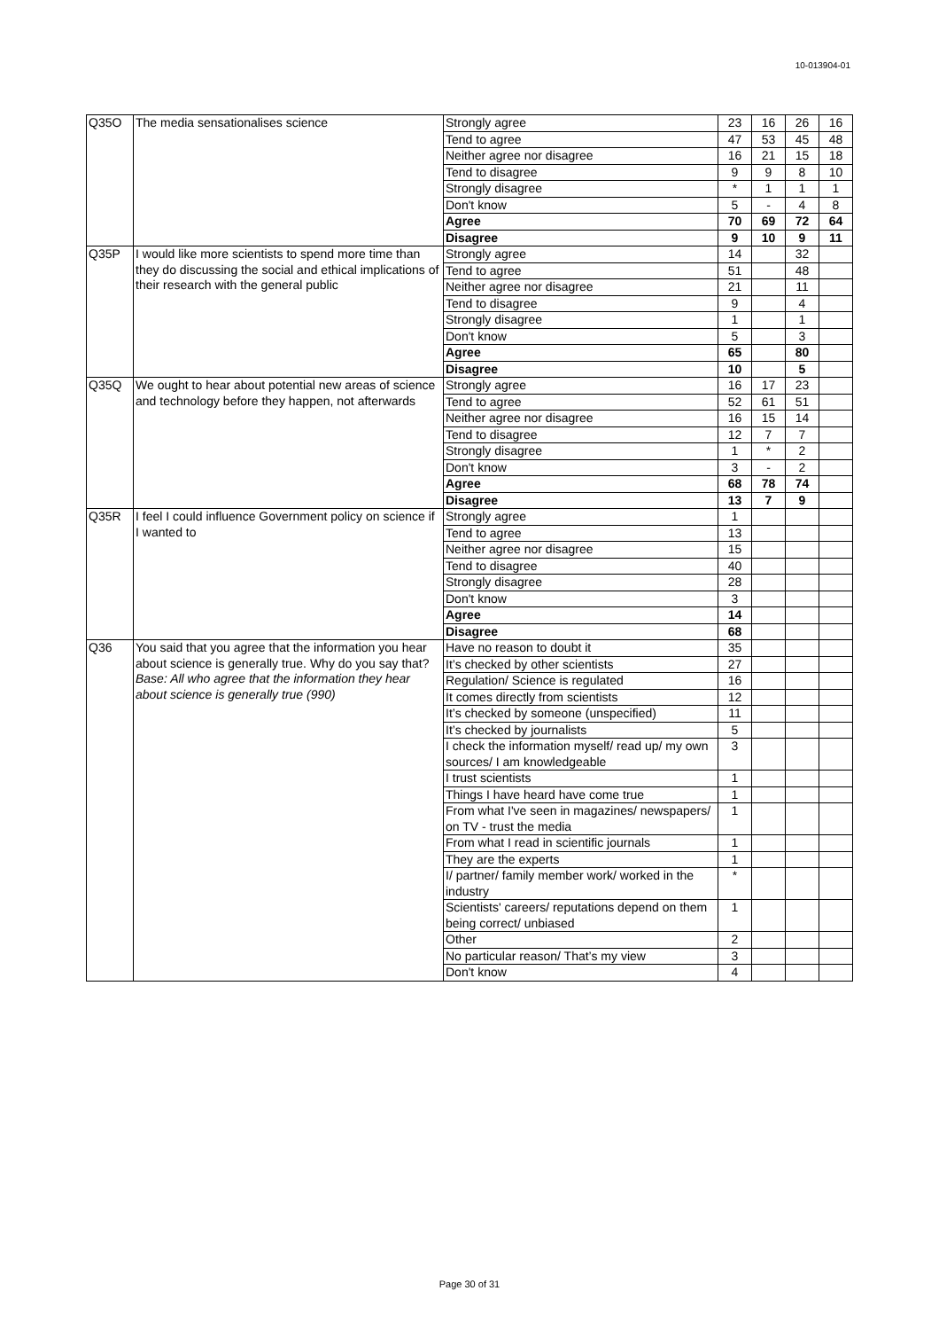10-013904-01
| Q35O | The media sensationalises science | Strongly agree | 23 | 16 | 26 | 16 |
| | | Tend to agree | 47 | 53 | 45 | 48 |
| | | Neither agree nor disagree | 16 | 21 | 15 | 18 |
| | | Tend to disagree | 9 | 9 | 8 | 10 |
| | | Strongly disagree | * | 1 | 1 | 1 |
| | | Don't know | 5 | - | 4 | 8 |
| | | Agree | 70 | 69 | 72 | 64 |
| | | Disagree | 9 | 10 | 9 | 11 |
| Q35P | I would like more scientists to spend more time than they do discussing the social and ethical implications of their research with the general public | Strongly agree | 14 | | 32 | |
| | | Tend to agree | 51 | | 48 | |
| | | Neither agree nor disagree | 21 | | 11 | |
| | | Tend to disagree | 9 | | 4 | |
| | | Strongly disagree | 1 | | 1 | |
| | | Don't know | 5 | | 3 | |
| | | Agree | 65 | | 80 | |
| | | Disagree | 10 | | 5 | |
| Q35Q | We ought to hear about potential new areas of science and technology before they happen, not afterwards | Strongly agree | 16 | 17 | 23 | |
| | | Tend to agree | 52 | 61 | 51 | |
| | | Neither agree nor disagree | 16 | 15 | 14 | |
| | | Tend to disagree | 12 | 7 | 7 | |
| | | Strongly disagree | 1 | * | 2 | |
| | | Don't know | 3 | - | 2 | |
| | | Agree | 68 | 78 | 74 | |
| | | Disagree | 13 | 7 | 9 | |
| Q35R | I feel I could influence Government policy on science if I wanted to | Strongly agree | 1 | | | |
| | | Tend to agree | 13 | | | |
| | | Neither agree nor disagree | 15 | | | |
| | | Tend to disagree | 40 | | | |
| | | Strongly disagree | 28 | | | |
| | | Don't know | 3 | | | |
| | | Agree | 14 | | | |
| | | Disagree | 68 | | | |
| Q36 | You said that you agree that the information you hear about science is generally true. Why do you say that? Base: All who agree that the information they hear about science is generally true (990) | Have no reason to doubt it | 35 | | | |
| | | It’s checked by other scientists | 27 | | | |
| | | Regulation/ Science is regulated | 16 | | | |
| | | It comes directly from scientists | 12 | | | |
| | | It’s checked by someone (unspecified) | 11 | | | |
| | | It’s checked by journalists | 5 | | | |
| | | I check the information myself/ read up/ my own sources/ I am knowledgeable | 3 | | | |
| | | I trust scientists | 1 | | | |
| | | Things I have heard have come true | 1 | | | |
| | | From what I've seen in magazines/ newspapers/ on TV - trust the media | 1 | | | |
| | | From what I read in scientific journals | 1 | | | |
| | | They are the experts | 1 | | | |
| | | I/ partner/ family member work/ worked in the industry | * | | | |
| | | Scientists' careers/ reputations depend on them being correct/ unbiased | 1 | | | |
| | | Other | 2 | | | |
| | | No particular reason/ That’s my view | 3 | | | |
| | | Don't know | 4 | | | |
Page 30 of 31